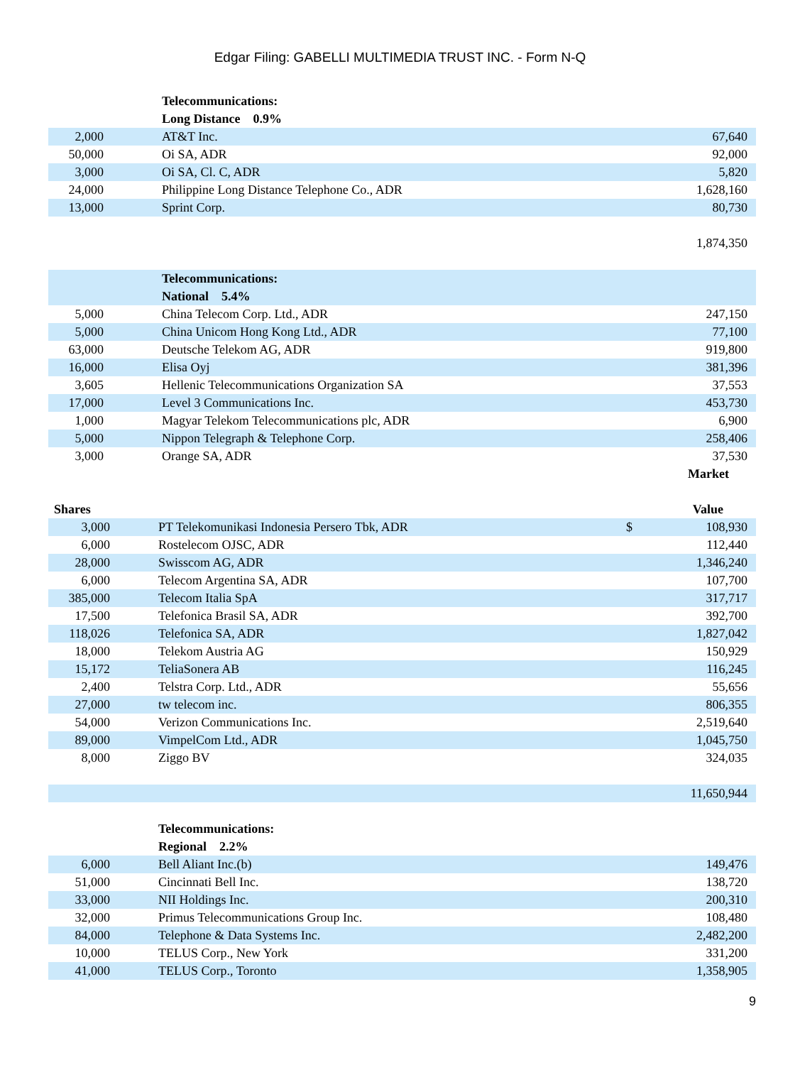Edgar Filing: GABELLI MULTIMEDIA TRUST INC. - Form N-Q
| | | Telecommunications: | | |
| | | Long Distance 0.9% | | |
| 2,000 | | AT&T Inc. | | 67,640 |
| 50,000 | | Oi SA, ADR | | 92,000 |
| 3,000 | | Oi SA, Cl. C, ADR | | 5,820 |
| 24,000 | | Philippine Long Distance Telephone Co., ADR | | 1,628,160 |
| 13,000 | | Sprint Corp. | | 80,730 |
| | | | | 1,874,350 |
| | | Telecommunications: | | |
| | | National 5.4% | | |
| 5,000 | | China Telecom Corp. Ltd., ADR | | 247,150 |
| 5,000 | | China Unicom Hong Kong Ltd., ADR | | 77,100 |
| 63,000 | | Deutsche Telekom AG, ADR | | 919,800 |
| 16,000 | | Elisa Oyj | | 381,396 |
| 3,605 | | Hellenic Telecommunications Organization SA | | 37,553 |
| 17,000 | | Level 3 Communications Inc. | | 453,730 |
| 1,000 | | Magyar Telekom Telecommunications plc, ADR | | 6,900 |
| 5,000 | | Nippon Telegraph & Telephone Corp. | | 258,406 |
| 3,000 | | Orange SA, ADR | | 37,530 |
| | | | | Market |
| Shares | | | | Value |
| 3,000 | | PT Telekomunikasi Indonesia Persero Tbk, ADR | $ | 108,930 |
| 6,000 | | Rostelecom OJSC, ADR | | 112,440 |
| 28,000 | | Swisscom AG, ADR | | 1,346,240 |
| 6,000 | | Telecom Argentina SA, ADR | | 107,700 |
| 385,000 | | Telecom Italia SpA | | 317,717 |
| 17,500 | | Telefonica Brasil SA, ADR | | 392,700 |
| 118,026 | | Telefonica SA, ADR | | 1,827,042 |
| 18,000 | | Telekom Austria AG | | 150,929 |
| 15,172 | | TeliaSonera AB | | 116,245 |
| 2,400 | | Telstra Corp. Ltd., ADR | | 55,656 |
| 27,000 | | tw telecom inc. | | 806,355 |
| 54,000 | | Verizon Communications Inc. | | 2,519,640 |
| 89,000 | | VimpelCom Ltd., ADR | | 1,045,750 |
| 8,000 | | Ziggo BV | | 324,035 |
| | | | | 11,650,944 |
| | | Telecommunications: | | |
| | | Regional 2.2% | | |
| 6,000 | | Bell Aliant Inc.(b) | | 149,476 |
| 51,000 | | Cincinnati Bell Inc. | | 138,720 |
| 33,000 | | NII Holdings Inc. | | 200,310 |
| 32,000 | | Primus Telecommunications Group Inc. | | 108,480 |
| 84,000 | | Telephone & Data Systems Inc. | | 2,482,200 |
| 10,000 | | TELUS Corp., New York | | 331,200 |
| 41,000 | | TELUS Corp., Toronto | | 1,358,905 |
9